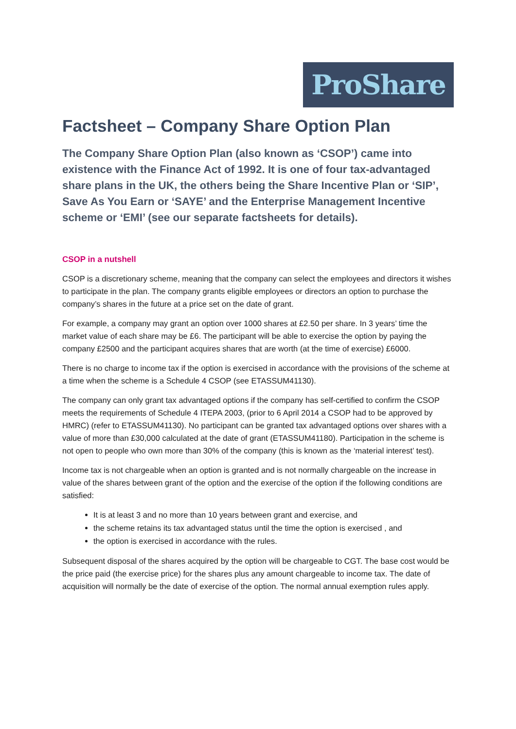ProShare
Factsheet – Company Share Option Plan
The Company Share Option Plan (also known as ‘CSOP’) came into existence with the Finance Act of 1992. It is one of four tax-advantaged share plans in the UK, the others being the Share Incentive Plan or ‘SIP’, Save As You Earn or ‘SAYE’ and the Enterprise Management Incentive scheme or ‘EMI’ (see our separate factsheets for details).
CSOP in a nutshell
CSOP is a discretionary scheme, meaning that the company can select the employees and directors it wishes to participate in the plan. The company grants eligible employees or directors an option to purchase the company’s shares in the future at a price set on the date of grant.
For example, a company may grant an option over 1000 shares at £2.50 per share. In 3 years’ time the market value of each share may be £6. The participant will be able to exercise the option by paying the company £2500 and the participant acquires shares that are worth (at the time of exercise) £6000.
There is no charge to income tax if the option is exercised in accordance with the provisions of the scheme at a time when the scheme is a Schedule 4 CSOP (see ETASSUM41130).
The company can only grant tax advantaged options if the company has self-certified to confirm the CSOP meets the requirements of Schedule 4 ITEPA 2003, (prior to 6 April 2014 a CSOP had to be approved by HMRC) (refer to ETASSUM41130). No participant can be granted tax advantaged options over shares with a value of more than £30,000 calculated at the date of grant (ETASSUM41180). Participation in the scheme is not open to people who own more than 30% of the company (this is known as the ‘material interest’ test).
Income tax is not chargeable when an option is granted and is not normally chargeable on the increase in value of the shares between grant of the option and the exercise of the option if the following conditions are satisfied:
It is at least 3 and no more than 10 years between grant and exercise, and
the scheme retains its tax advantaged status until the time the option is exercised , and
the option is exercised in accordance with the rules.
Subsequent disposal of the shares acquired by the option will be chargeable to CGT. The base cost would be the price paid (the exercise price) for the shares plus any amount chargeable to income tax. The date of acquisition will normally be the date of exercise of the option. The normal annual exemption rules apply.